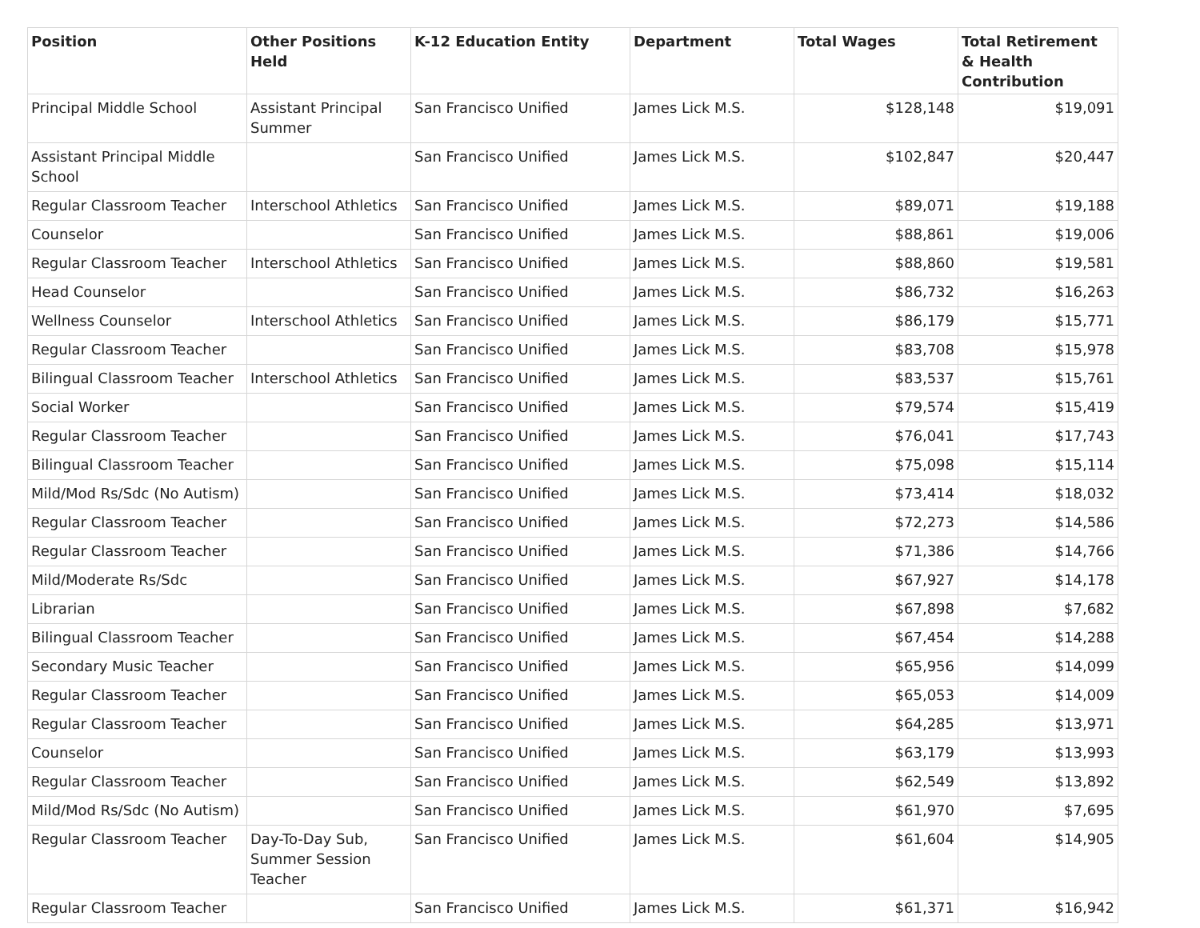| Position | Other Positions Held | K-12 Education Entity | Department | Total Wages | Total Retirement & Health Contribution |
| --- | --- | --- | --- | --- | --- |
| Principal Middle School | Assistant Principal Summer | San Francisco Unified | James Lick M.S. | $128,148 | $19,091 |
| Assistant Principal Middle School | | San Francisco Unified | James Lick M.S. | $102,847 | $20,447 |
| Regular Classroom Teacher | Interschool Athletics | San Francisco Unified | James Lick M.S. | $89,071 | $19,188 |
| Counselor | | San Francisco Unified | James Lick M.S. | $88,861 | $19,006 |
| Regular Classroom Teacher | Interschool Athletics | San Francisco Unified | James Lick M.S. | $88,860 | $19,581 |
| Head Counselor | | San Francisco Unified | James Lick M.S. | $86,732 | $16,263 |
| Wellness Counselor | Interschool Athletics | San Francisco Unified | James Lick M.S. | $86,179 | $15,771 |
| Regular Classroom Teacher | | San Francisco Unified | James Lick M.S. | $83,708 | $15,978 |
| Bilingual Classroom Teacher | Interschool Athletics | San Francisco Unified | James Lick M.S. | $83,537 | $15,761 |
| Social Worker | | San Francisco Unified | James Lick M.S. | $79,574 | $15,419 |
| Regular Classroom Teacher | | San Francisco Unified | James Lick M.S. | $76,041 | $17,743 |
| Bilingual Classroom Teacher | | San Francisco Unified | James Lick M.S. | $75,098 | $15,114 |
| Mild/Mod Rs/Sdc (No Autism) | | San Francisco Unified | James Lick M.S. | $73,414 | $18,032 |
| Regular Classroom Teacher | | San Francisco Unified | James Lick M.S. | $72,273 | $14,586 |
| Regular Classroom Teacher | | San Francisco Unified | James Lick M.S. | $71,386 | $14,766 |
| Mild/Moderate Rs/Sdc | | San Francisco Unified | James Lick M.S. | $67,927 | $14,178 |
| Librarian | | San Francisco Unified | James Lick M.S. | $67,898 | $7,682 |
| Bilingual Classroom Teacher | | San Francisco Unified | James Lick M.S. | $67,454 | $14,288 |
| Secondary Music Teacher | | San Francisco Unified | James Lick M.S. | $65,956 | $14,099 |
| Regular Classroom Teacher | | San Francisco Unified | James Lick M.S. | $65,053 | $14,009 |
| Regular Classroom Teacher | | San Francisco Unified | James Lick M.S. | $64,285 | $13,971 |
| Counselor | | San Francisco Unified | James Lick M.S. | $63,179 | $13,993 |
| Regular Classroom Teacher | | San Francisco Unified | James Lick M.S. | $62,549 | $13,892 |
| Mild/Mod Rs/Sdc (No Autism) | | San Francisco Unified | James Lick M.S. | $61,970 | $7,695 |
| Regular Classroom Teacher | Day-To-Day Sub, Summer Session Teacher | San Francisco Unified | James Lick M.S. | $61,604 | $14,905 |
| Regular Classroom Teacher | | San Francisco Unified | James Lick M.S. | $61,371 | $16,942 |